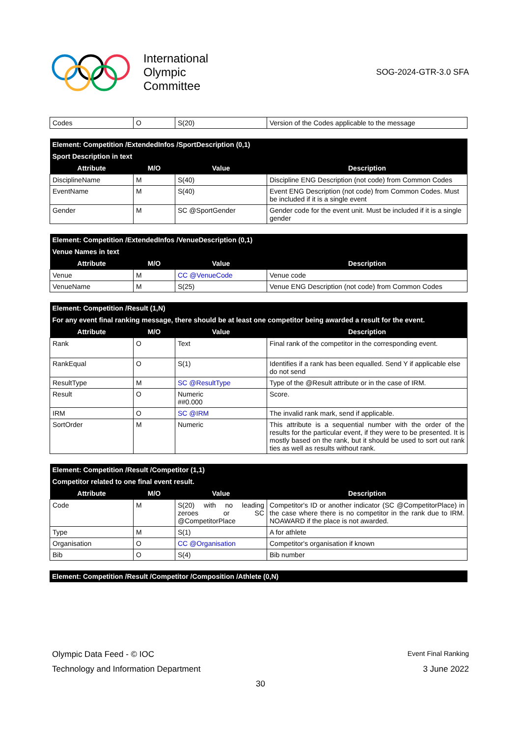International
Olympic
Committee
SOG-2024-GTR-3.0 SFA
| Codes | O | S(20) | Version of the Codes applicable to the message |
| Element: Competition /ExtendedInfos /SportDescription (0,1) | | | |
| --- | --- | --- | --- |
| Sport Description in text | | | |
| Attribute | M/O | Value | Description |
| DisciplineName | M | S(40) | Discipline ENG Description (not code) from Common Codes |
| EventName | M | S(40) | Event ENG Description (not code) from Common Codes. Must be included if it is a single event |
| Gender | M | SC @SportGender | Gender code for the event unit. Must be included if it is a single gender |
| Element: Competition /ExtendedInfos /VenueDescription (0,1) | | | |
| --- | --- | --- | --- |
| Venue Names in text | | | |
| Attribute | M/O | Value | Description |
| Venue | M | CC @VenueCode | Venue code |
| VenueName | M | S(25) | Venue ENG Description (not code) from Common Codes |
| Element: Competition /Result (1,N) | | | |
| --- | --- | --- | --- |
| For any event final ranking message, there should be at least one competitor being awarded a result for the event. | | | |
| Attribute | M/O | Value | Description |
| Rank | O | Text | Final rank of the competitor in the corresponding event. |
| RankEqual | O | S(1) | Identifies if a rank has been equalled. Send Y if applicable else do not send |
| ResultType | M | SC @ResultType | Type of the @Result attribute or in the case of IRM. |
| Result | O | Numeric ##0.000 | Score. |
| IRM | O | SC @IRM | The invalid rank mark, send if applicable. |
| SortOrder | M | Numeric | This attribute is a sequential number with the order of the results for the particular event, if they were to be presented. It is mostly based on the rank, but it should be used to sort out rank ties as well as results without rank. |
| Element: Competition /Result /Competitor (1,1) | | | |
| --- | --- | --- | --- |
| Competitor related to one final event result. | | | |
| Attribute | M/O | Value | Description |
| Code | M | S(20) with no leading zeroes or SC @CompetitorPlace | Competitor's ID or another indicator (SC @CompetitorPlace) in the case where there is no competitor in the rank due to IRM. NOAWARD if the place is not awarded. |
| Type | M | S(1) | A for athlete |
| Organisation | O | CC @Organisation | Competitor's organisation if known |
| Bib | O | S(4) | Bib number |
| Element: Competition /Result /Competitor /Composition /Athlete (0,N) |
| --- |
Olympic Data Feed - © IOC Event Final Ranking
Technology and Information Department 3 June 2022
30